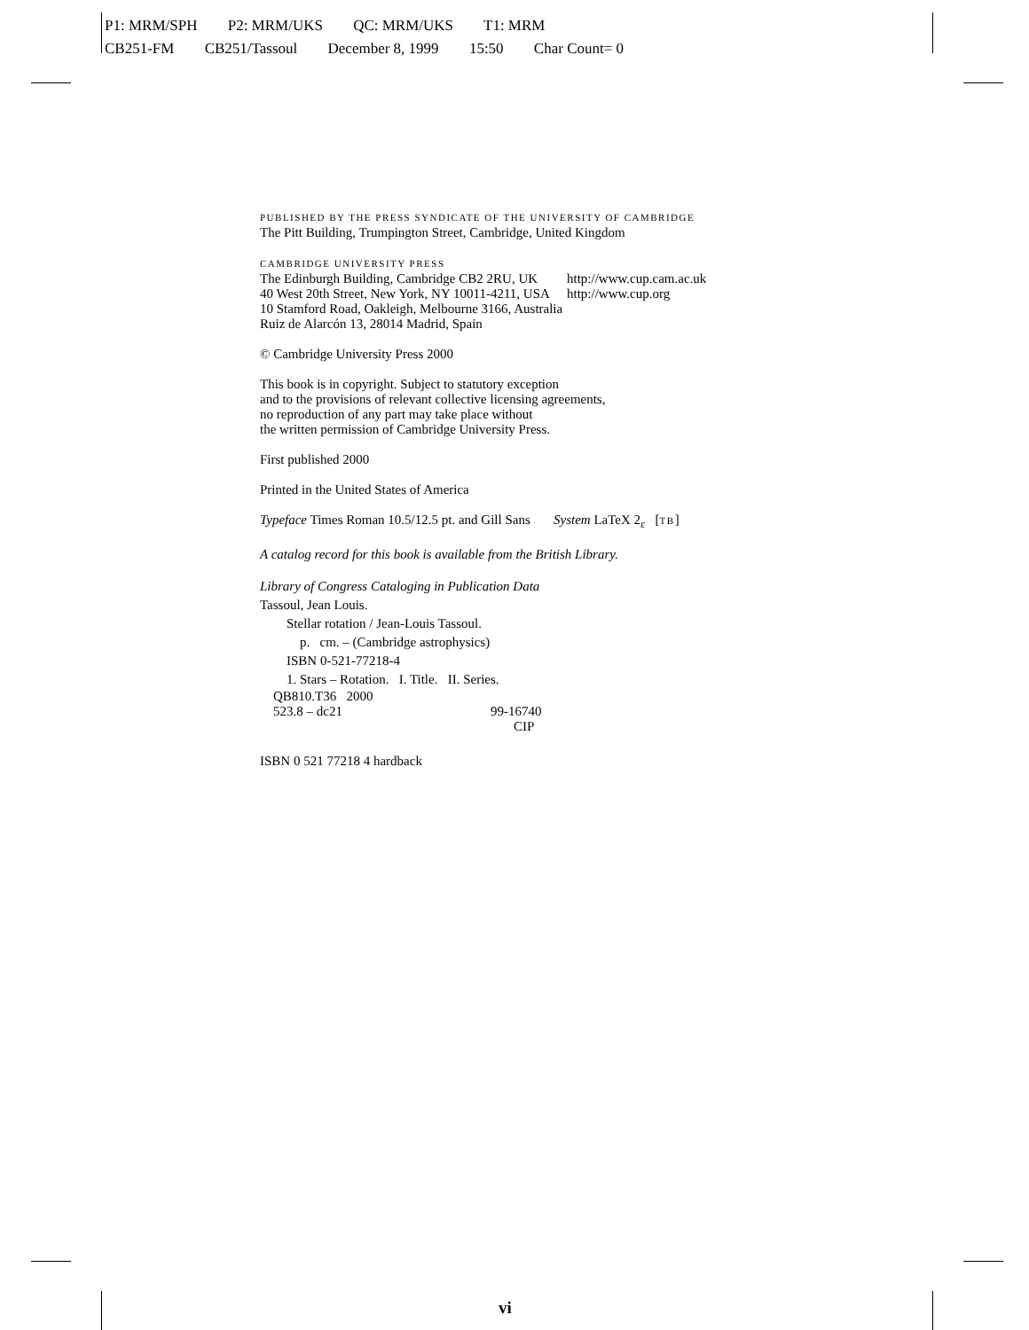P1: MRM/SPH P2: MRM/UKS QC: MRM/UKS T1: MRM
CB251-FM CB251/Tassoul December 8, 1999 15:50 Char Count= 0
PUBLISHED BY THE PRESS SYNDICATE OF THE UNIVERSITY OF CAMBRIDGE
The Pitt Building, Trumpington Street, Cambridge, United Kingdom
CAMBRIDGE UNIVERSITY PRESS
The Edinburgh Building, Cambridge CB2 2RU, UK http://www.cup.cam.ac.uk
40 West 20th Street, New York, NY 10011-4211, USA http://www.cup.org
10 Stamford Road, Oakleigh, Melbourne 3166, Australia
Ruiz de Alarcón 13, 28014 Madrid, Spain
© Cambridge University Press 2000
This book is in copyright. Subject to statutory exception
and to the provisions of relevant collective licensing agreements,
no reproduction of any part may take place without
the written permission of Cambridge University Press.
First published 2000
Printed in the United States of America
Typeface Times Roman 10.5/12.5 pt. and Gill Sans System LaTeX 2<sub>ε</sub> [TB]
A catalog record for this book is available from the British Library.
Library of Congress Cataloging in Publication Data
Tassoul, Jean Louis.
Stellar rotation / Jean-Louis Tassoul.
p. cm. – (Cambridge astrophysics)
ISBN 0-521-77218-4
1. Stars – Rotation. I. Title. II. Series.
QB810.T36 2000
523.8 – dc21 99-16740
CIP
ISBN 0 521 77218 4 hardback
vi